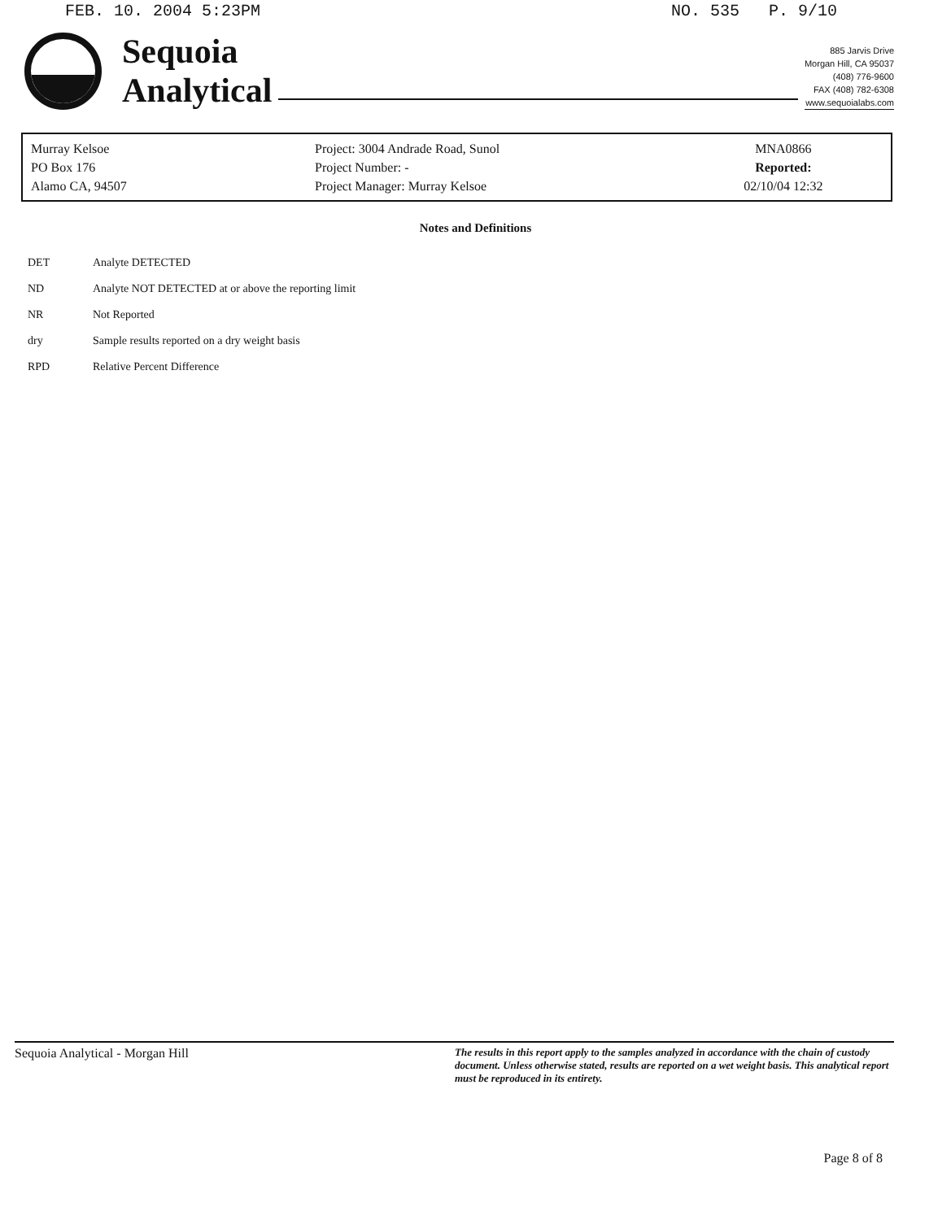FEB. 10. 2004 5:23PM NO. 535 P. 9/10
Sequoia
Analytical
885 Jarvis Drive
Morgan Hill, CA 95037
(408) 776-9600
FAX (408) 782-6308
www.sequoialabs.com
Murray Kelsoe
PO Box 176
Alamo CA, 94507
Project: 3004 Andrade Road, Sunol
Project Number: -
Project Manager: Murray Kelsoe
MNA0866
Reported:
02/10/04 12:32
Notes and Definitions
| DET | Analyte DETECTED |
| ND | Analyte NOT DETECTED at or above the reporting limit |
| NR | Not Reported |
| dry | Sample results reported on a dry weight basis |
| RPD | Relative Percent Difference |
Sequoia Analytical - Morgan Hill The results in this report apply to the samples analyzed in accordance with the chain of custody document. Unless otherwise stated, results are reported on a wet weight basis. This analytical report must be reproduced in its entirety.
Page 8 of 8